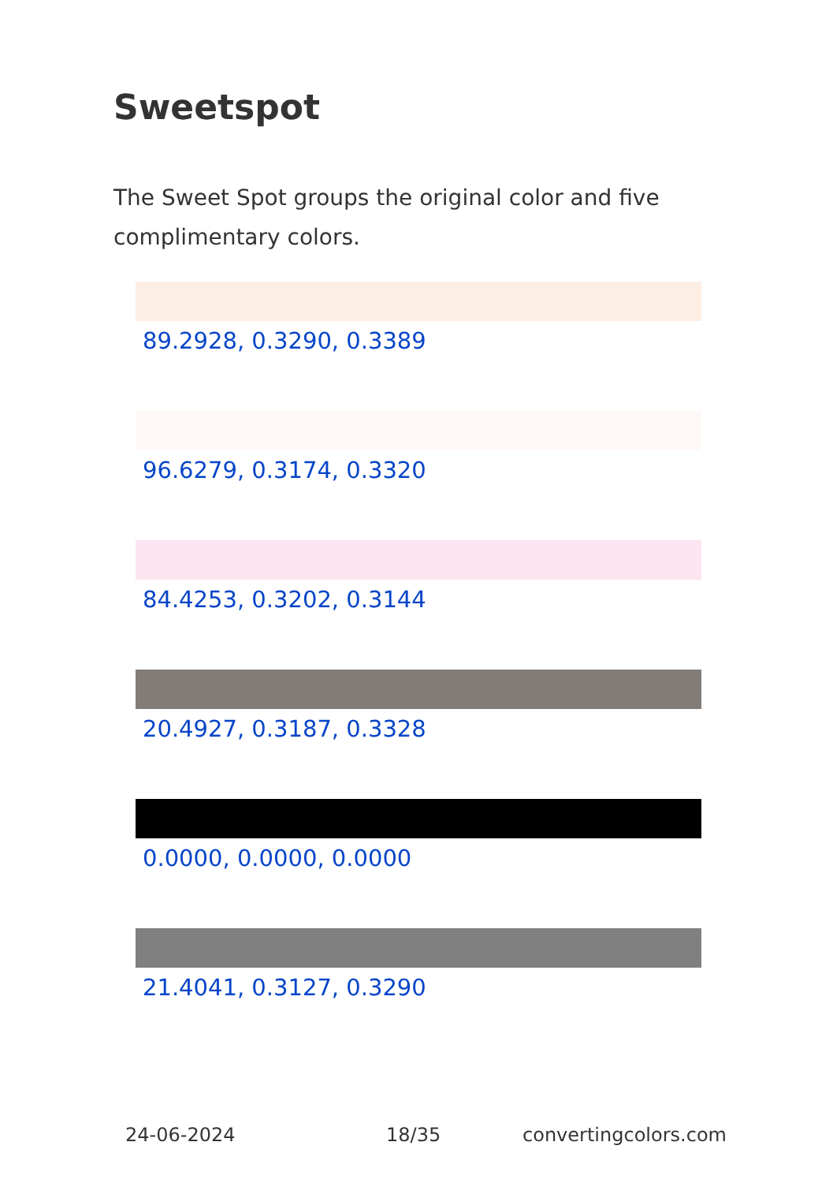Sweetspot
The Sweet Spot groups the original color and five complimentary colors.
89.2928, 0.3290, 0.3389
96.6279, 0.3174, 0.3320
84.4253, 0.3202, 0.3144
20.4927, 0.3187, 0.3328
0.0000, 0.0000, 0.0000
21.4041, 0.3127, 0.3290
24-06-2024 18/35 convertingcolors.com